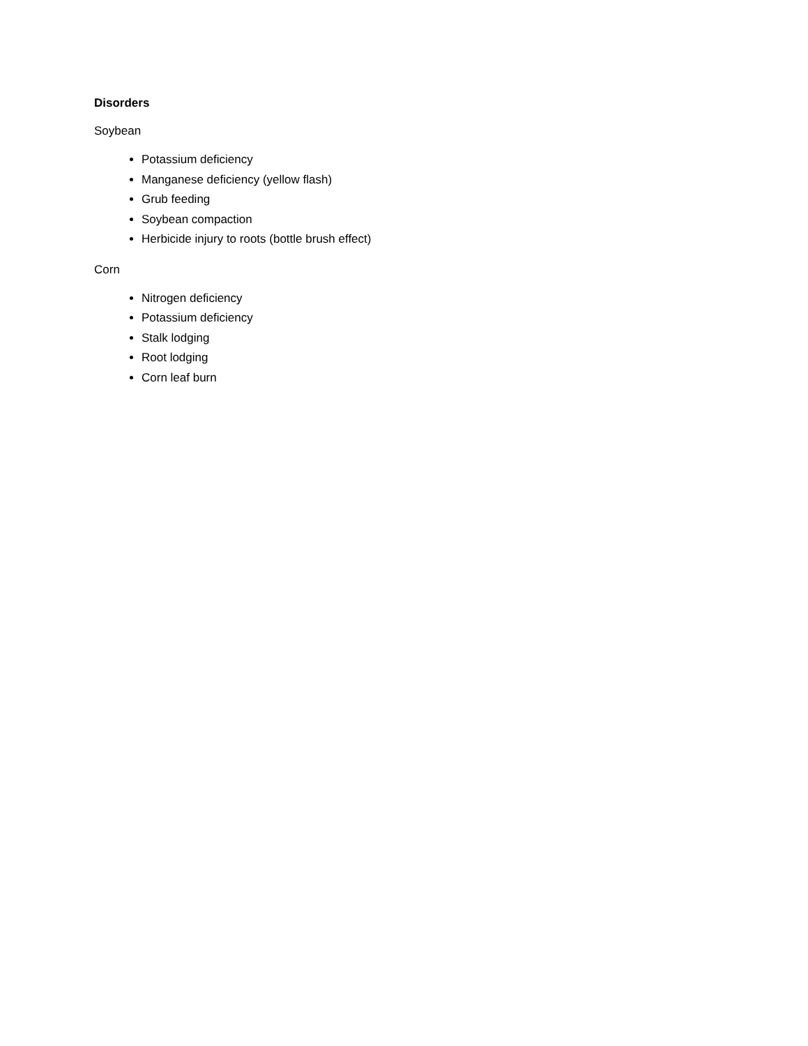Disorders
Soybean
Potassium deficiency
Manganese deficiency (yellow flash)
Grub feeding
Soybean compaction
Herbicide injury to roots (bottle brush effect)
Corn
Nitrogen deficiency
Potassium deficiency
Stalk lodging
Root lodging
Corn leaf burn